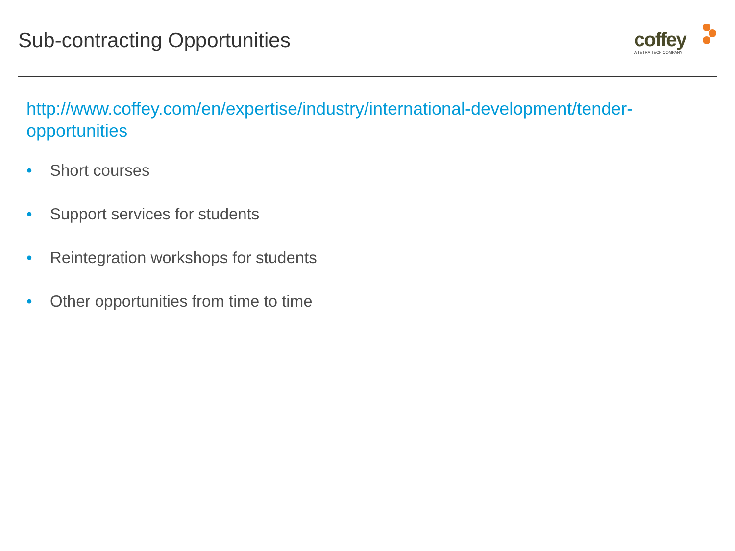Sub-contracting Opportunities coffey
A TETRA TECH COMPANY
http://www.coffey.com/en/expertise/industry/international-development/tender-opportunities
• Short courses
• Support services for students
• Reintegration workshops for students
• Other opportunities from time to time